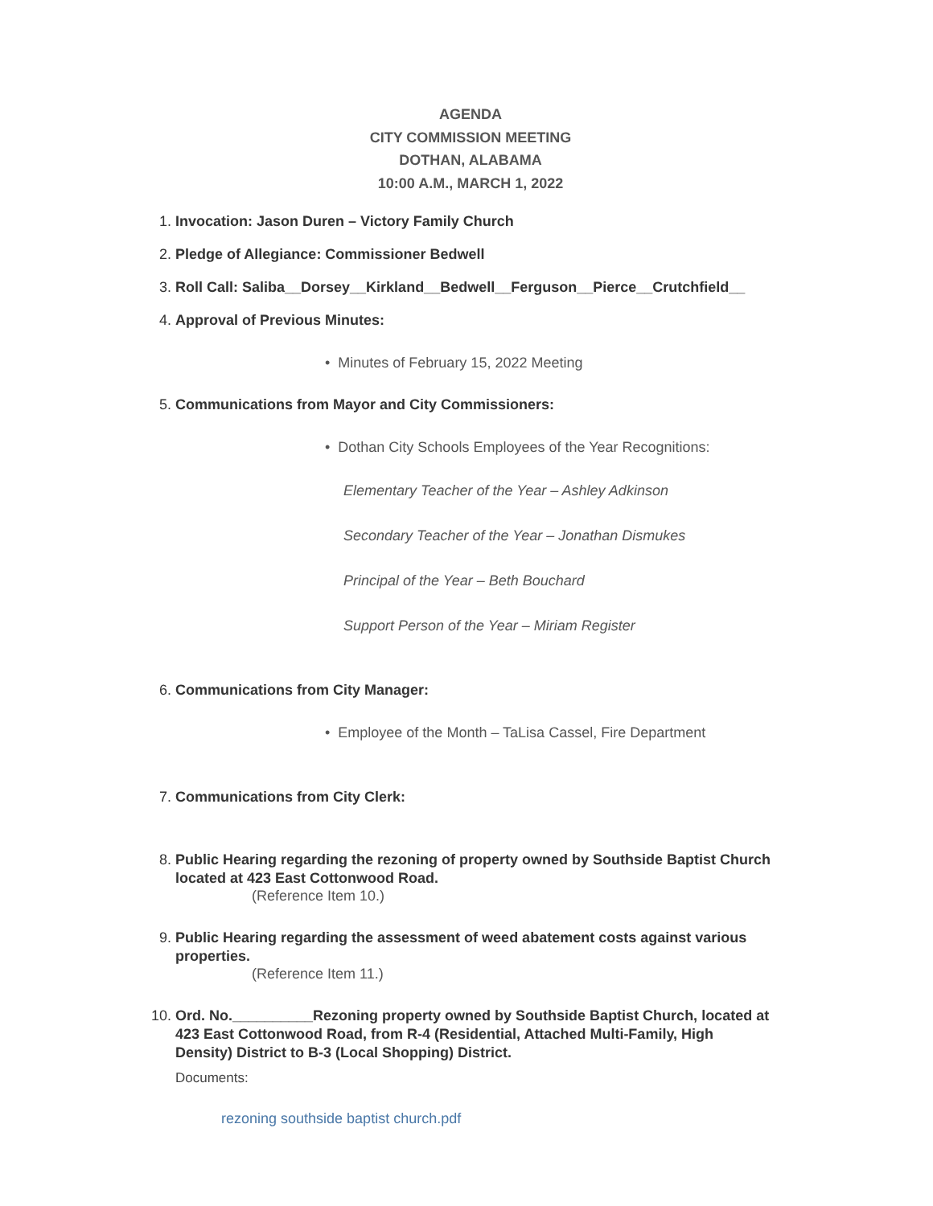AGENDA
CITY COMMISSION MEETING
DOTHAN, ALABAMA
10:00 A.M., MARCH 1, 2022
1. Invocation: Jason Duren – Victory Family Church
2. Pledge of Allegiance: Commissioner Bedwell
3. Roll Call: Saliba__Dorsey__Kirkland__Bedwell__Ferguson__Pierce__Crutchfield__
4. Approval of Previous Minutes:
• Minutes of February 15, 2022 Meeting
5. Communications from Mayor and City Commissioners:
• Dothan City Schools Employees of the Year Recognitions:
Elementary Teacher of the Year – Ashley Adkinson
Secondary Teacher of the Year – Jonathan Dismukes
Principal of the Year – Beth Bouchard
Support Person of the Year – Miriam Register
6. Communications from City Manager:
• Employee of the Month – TaLisa Cassel, Fire Department
7. Communications from City Clerk:
8. Public Hearing regarding the rezoning of property owned by Southside Baptist Church located at 423 East Cottonwood Road.
(Reference Item 10.)
9. Public Hearing regarding the assessment of weed abatement costs against various properties.
(Reference Item 11.)
10. Ord. No.__________Rezoning property owned by Southside Baptist Church, located at 423 East Cottonwood Road, from R-4 (Residential, Attached Multi-Family, High Density) District to B-3 (Local Shopping) District.
Documents:
rezoning southside baptist church.pdf